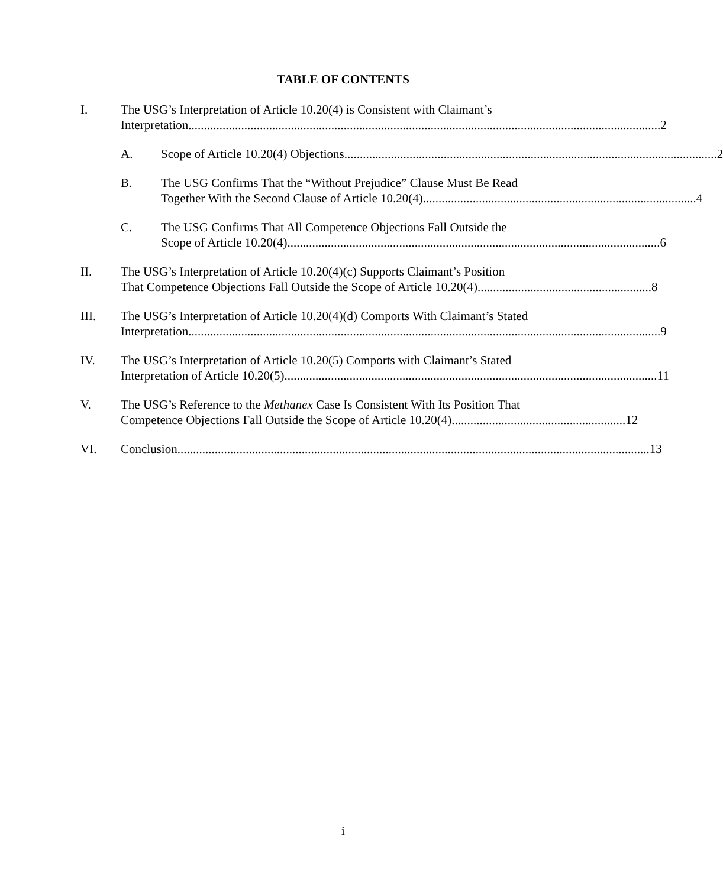TABLE OF CONTENTS
I. The USG’s Interpretation of Article 10.20(4) is Consistent with Claimant’s
Interpretation........................................................................................................................................................ 2
A. Scope of Article 10.20(4) Objections ........................................................................................................................ 2
B. The USG Confirms That the “Without Prejudice” Clause Must Be Read
Together With the Second Clause of Article 10.20(4) ........................................................................................ 4
C. The USG Confirms That All Competence Objections Fall Outside the
Scope of Article 10.20(4)........................................................................................................................ 6
II. The USG’s Interpretation of Article 10.20(4)(c) Supports Claimant’s Position
That Competence Objections Fall Outside the Scope of Article 10.20(4) ........................................................ 8
III. The USG’s Interpretation of Article 10.20(4)(d) Comports With Claimant’s Stated
Interpretation........................................................................................................................................................ 9
IV. The USG’s Interpretation of Article 10.20(5) Comports with Claimant’s Stated
Interpretation of Article 10.20(5)........................................................................................................................ 11
V. The USG’s Reference to the Methanex Case Is Consistent With Its Position That
Competence Objections Fall Outside the Scope of Article 10.20(4)........................................................ 12
VI. Conclusion ........................................................................................................................................................ 13
i